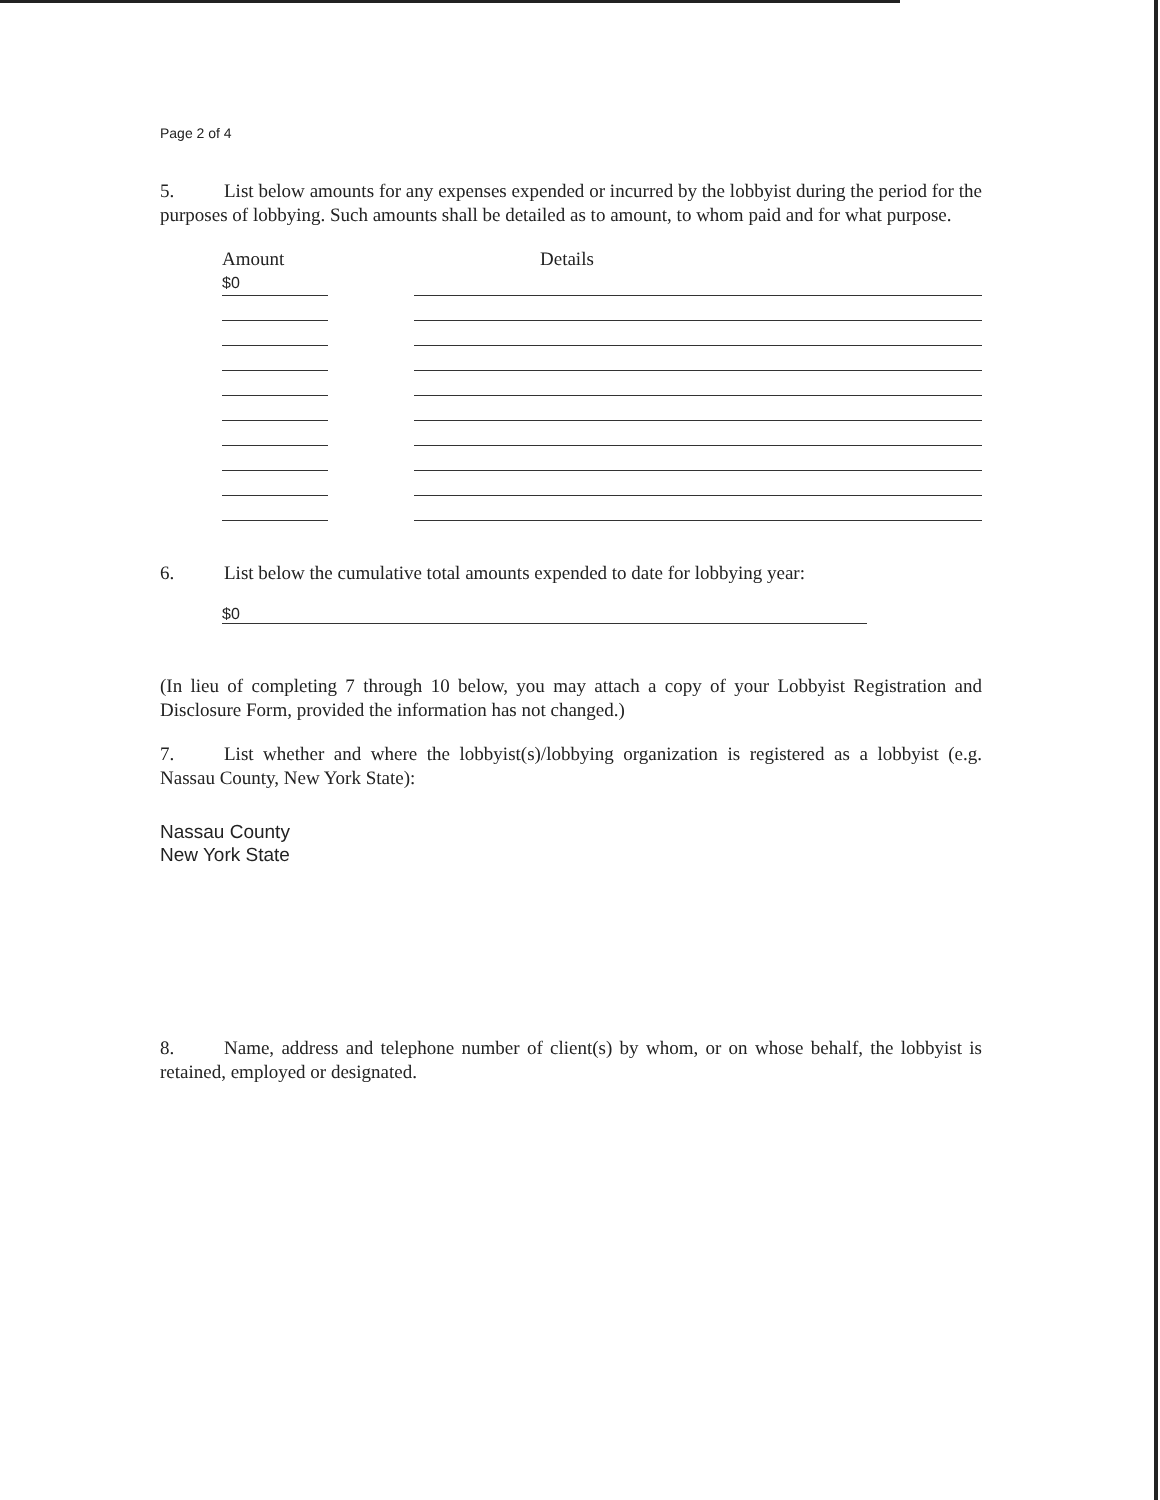Page 2 of 4
5. List below amounts for any expenses expended or incurred by the lobbyist during the period for the purposes of lobbying. Such amounts shall be detailed as to amount, to whom paid and for what purpose.
| Amount | | Details |
| --- | --- | --- |
| $0 | | |
6. List below the cumulative total amounts expended to date for lobbying year:
$0
(In lieu of completing 7 through 10 below, you may attach a copy of your Lobbyist Registration and Disclosure Form, provided the information has not changed.)
7. List whether and where the lobbyist(s)/lobbying organization is registered as a lobbyist (e.g. Nassau County, New York State):
Nassau County
New York State
8. Name, address and telephone number of client(s) by whom, or on whose behalf, the lobbyist is retained, employed or designated.